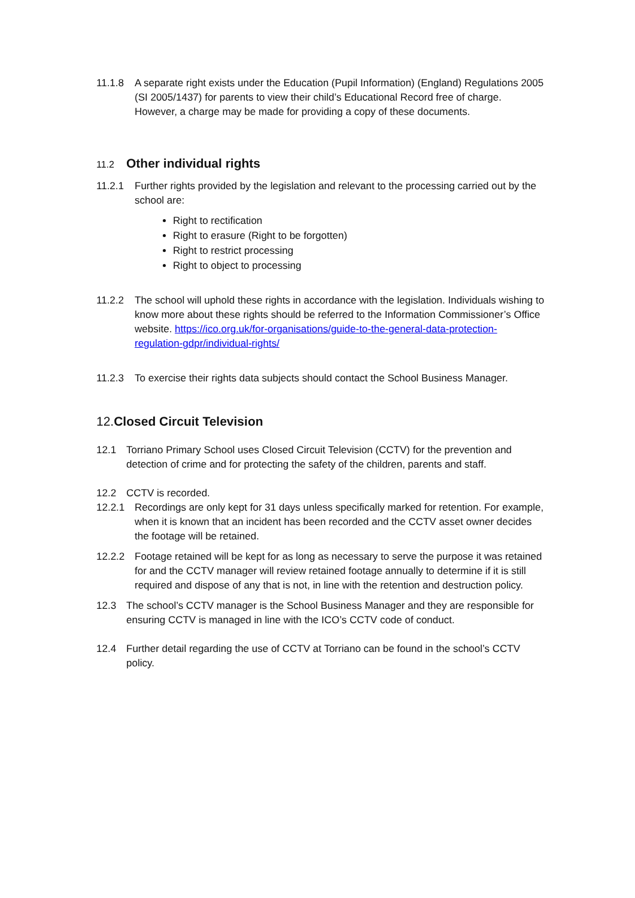11.1.8 A separate right exists under the Education (Pupil Information) (England) Regulations 2005 (SI 2005/1437) for parents to view their child’s Educational Record free of charge. However, a charge may be made for providing a copy of these documents.
11.2
Other individual rights
11.2.1 Further rights provided by the legislation and relevant to the processing carried out by the school are:
Right to rectification
Right to erasure (Right to be forgotten)
Right to restrict processing
Right to object to processing
11.2.2 The school will uphold these rights in accordance with the legislation. Individuals wishing to know more about these rights should be referred to the Information Commissioner’s Office website. https://ico.org.uk/for-organisations/guide-to-the-general-data-protection-regulation-gdpr/individual-rights/
11.2.3 To exercise their rights data subjects should contact the School Business Manager.
12.Closed Circuit Television
12.1 Torriano Primary School uses Closed Circuit Television (CCTV) for the prevention and detection of crime and for protecting the safety of the children, parents and staff.
12.2 CCTV is recorded.
12.2.1 Recordings are only kept for 31 days unless specifically marked for retention. For example, when it is known that an incident has been recorded and the CCTV asset owner decides the footage will be retained.
12.2.2 Footage retained will be kept for as long as necessary to serve the purpose it was retained for and the CCTV manager will review retained footage annually to determine if it is still required and dispose of any that is not, in line with the retention and destruction policy.
12.3 The school’s CCTV manager is the School Business Manager and they are responsible for ensuring CCTV is managed in line with the ICO’s CCTV code of conduct.
12.4 Further detail regarding the use of CCTV at Torriano can be found in the school’s CCTV policy.